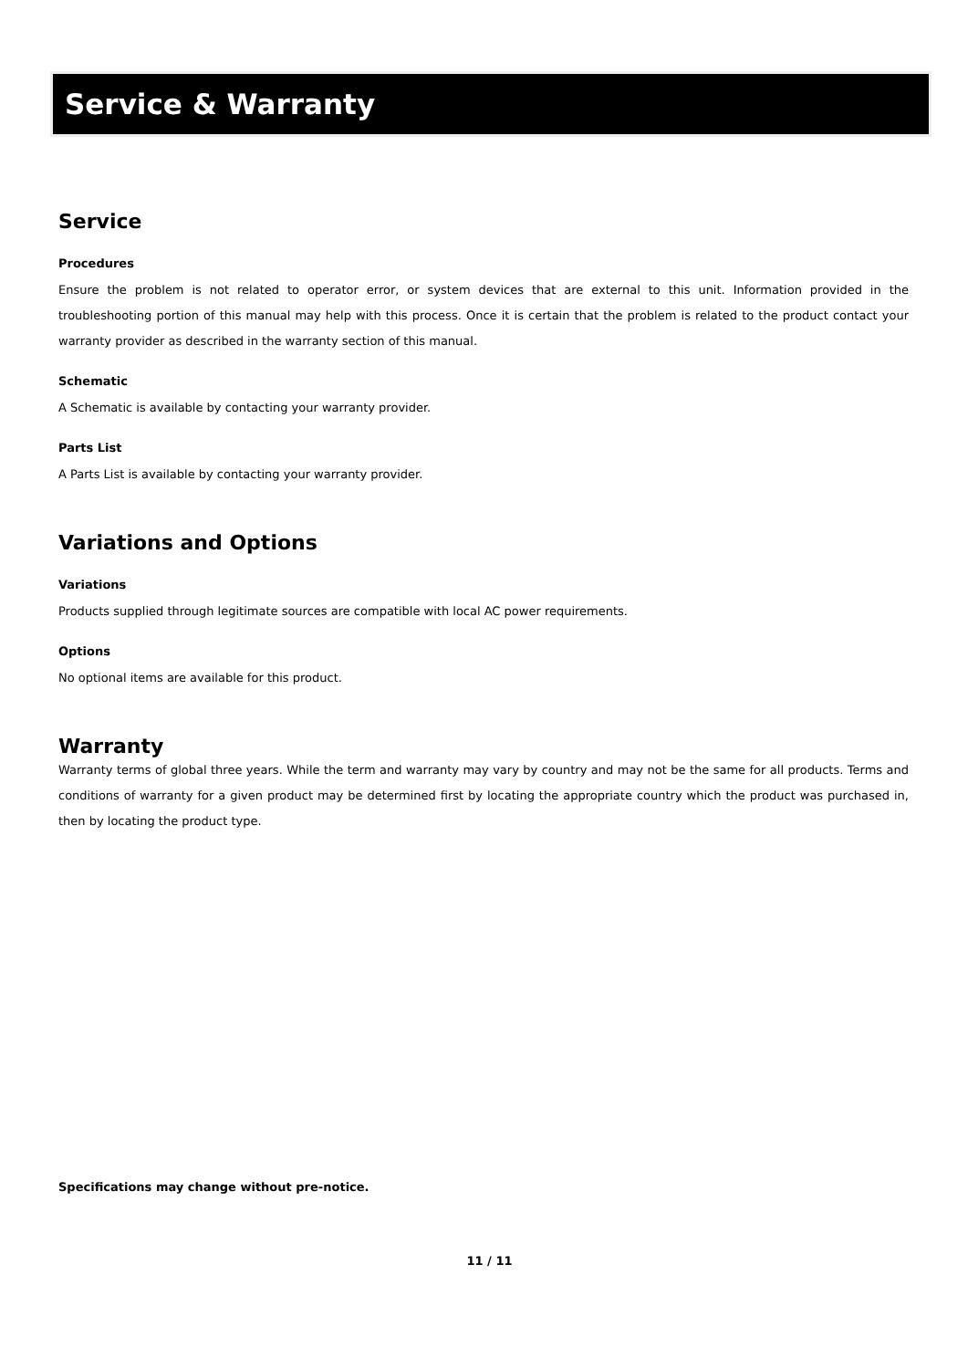Service & Warranty
Service
Procedures
Ensure the problem is not related to operator error, or system devices that are external to this unit. Information provided in the troubleshooting portion of this manual may help with this process. Once it is certain that the problem is related to the product contact your warranty provider as described in the warranty section of this manual.
Schematic
A Schematic is available by contacting your warranty provider.
Parts List
A Parts List is available by contacting your warranty provider.
Variations and Options
Variations
Products supplied through legitimate sources are compatible with local AC power requirements.
Options
No optional items are available for this product.
Warranty
Warranty terms of global three years. While the term and warranty may vary by country and may not be the same for all products. Terms and conditions of warranty for a given product may be determined first by locating the appropriate country which the product was purchased in, then by locating the product type.
Specifications may change without pre-notice.
11 / 11